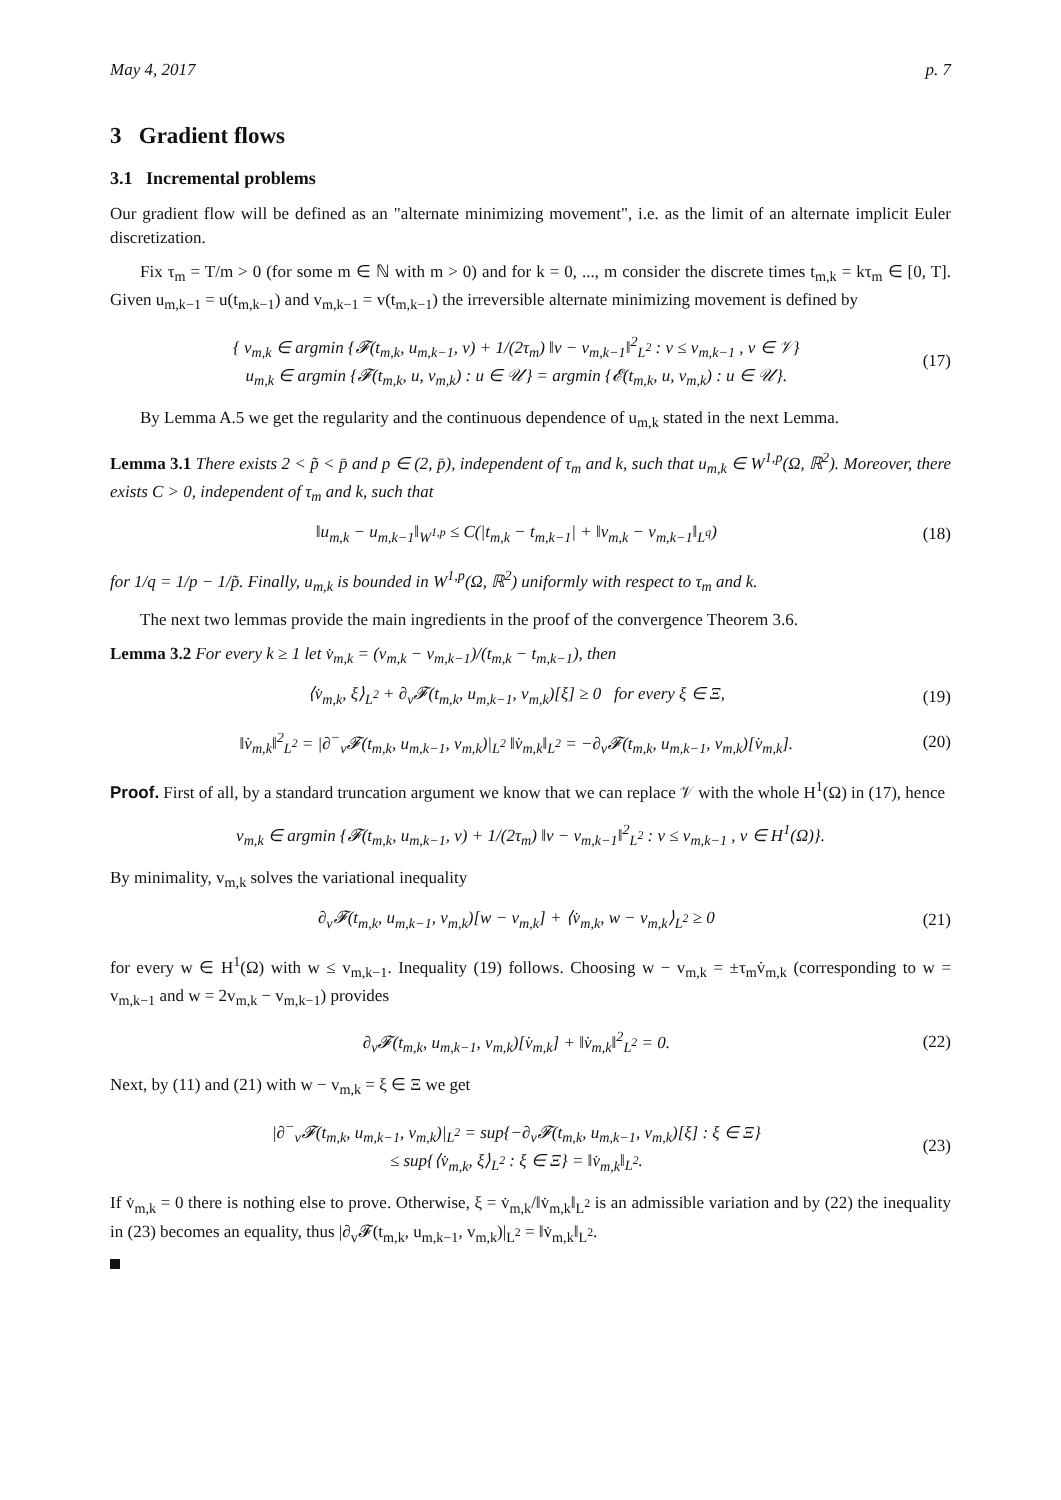May 4, 2017 p. 7
3 Gradient flows
3.1 Incremental problems
Our gradient flow will be defined as an "alternate minimizing movement", i.e. as the limit of an alternate implicit Euler discretization.
Fix τ<sub>m</sub> = T/m > 0 (for some m ∈ ℕ with m > 0) and for k = 0, ..., m consider the discrete times t<sub>m,k</sub> = kτ<sub>m</sub> ∈ [0, T]. Given u<sub>m,k−1</sub> = u(t<sub>m,k−1</sub>) and v<sub>m,k−1</sub> = v(t<sub>m,k−1</sub>) the irreversible alternate minimizing movement is defined by
{ v<sub>m,k</sub> ∈ argmin {𝓕(t<sub>m,k</sub>, u<sub>m,k−1</sub>, v) + 1/(2τ<sub>m</sub>) ‖v − v<sub>m,k−1</sub>‖<sup>2</sup><sub>L<sup>2</sup></sub> : v ≤ v<sub>m,k−1</sub> , v ∈ 𝒱}
u<sub>m,k</sub> ∈ argmin {𝓕(t<sub>m,k</sub>, u, v<sub>m,k</sub>) : u ∈ 𝒰} = argmin {𝓔(t<sub>m,k</sub>, u, v<sub>m,k</sub>) : u ∈ 𝒰}.
(17)
By Lemma A.5 we get the regularity and the continuous dependence of u<sub>m,k</sub> stated in the next Lemma.
Lemma 3.1 There exists 2 < p̃ < p̄ and p ∈ (2, p̄), independent of τ<sub>m</sub> and k, such that u<sub>m,k</sub> ∈ W<sup>1,p</sup>(Ω, ℝ<sup>2</sup>). Moreover, there exists C > 0, independent of τ<sub>m</sub> and k, such that
‖u<sub>m,k</sub> − u<sub>m,k−1</sub>‖<sub>W<sup>1,p</sup></sub> ≤ C(|t<sub>m,k</sub> − t<sub>m,k−1</sub>| + ‖v<sub>m,k</sub> − v<sub>m,k−1</sub>‖<sub>L<sup>q</sup></sub>)
(18)
for 1/q = 1/p − 1/p̃. Finally, u<sub>m,k</sub> is bounded in W<sup>1,p</sup>(Ω, ℝ<sup>2</sup>) uniformly with respect to τ<sub>m</sub> and k.
The next two lemmas provide the main ingredients in the proof of the convergence Theorem 3.6.
Lemma 3.2 For every k ≥ 1 let v̇<sub>m,k</sub> = (v<sub>m,k</sub> − v<sub>m,k−1</sub>)/(t<sub>m,k</sub> − t<sub>m,k−1</sub>), then
⟨v̇<sub>m,k</sub>, ξ⟩<sub>L<sup>2</sup></sub> + ∂<sub>v</sub>𝓕(t<sub>m,k</sub>, u<sub>m,k−1</sub>, v<sub>m,k</sub>)[ξ] ≥ 0 for every ξ ∈ Ξ,
(19)
‖v̇<sub>m,k</sub>‖<sup>2</sup><sub>L<sup>2</sup></sub> = |∂<sup>−</sup><sub>v</sub>𝓕(t<sub>m,k</sub>, u<sub>m,k−1</sub>, v<sub>m,k</sub>)|<sub>L<sup>2</sup></sub> ‖v̇<sub>m,k</sub>‖<sub>L<sup>2</sup></sub> = −∂<sub>v</sub>𝓕(t<sub>m,k</sub>, u<sub>m,k−1</sub>, v<sub>m,k</sub>)[v̇<sub>m,k</sub>].
(20)
Proof. First of all, by a standard truncation argument we know that we can replace 𝒱 with the whole H<sup>1</sup>(Ω) in (17), hence
v<sub>m,k</sub> ∈ argmin {𝓕(t<sub>m,k</sub>, u<sub>m,k−1</sub>, v) + 1/(2τ<sub>m</sub>) ‖v − v<sub>m,k−1</sub>‖<sup>2</sup><sub>L<sup>2</sup></sub> : v ≤ v<sub>m,k−1</sub> , v ∈ H<sup>1</sup>(Ω)}.
By minimality, v<sub>m,k</sub> solves the variational inequality
∂<sub>v</sub>𝓕(t<sub>m,k</sub>, u<sub>m,k−1</sub>, v<sub>m,k</sub>)[w − v<sub>m,k</sub>] + ⟨v̇<sub>m,k</sub>, w − v<sub>m,k</sub>⟩<sub>L<sup>2</sup></sub> ≥ 0
(21)
for every w ∈ H<sup>1</sup>(Ω) with w ≤ v<sub>m,k−1</sub>. Inequality (19) follows. Choosing w − v<sub>m,k</sub> = ±τ<sub>m</sub>v̇<sub>m,k</sub> (corresponding to w = v<sub>m,k−1</sub> and w = 2v<sub>m,k</sub> − v<sub>m,k−1</sub>) provides
∂<sub>v</sub>𝓕(t<sub>m,k</sub>, u<sub>m,k−1</sub>, v<sub>m,k</sub>)[v̇<sub>m,k</sub>] + ‖v̇<sub>m,k</sub>‖<sup>2</sup><sub>L<sup>2</sup></sub> = 0.
(22)
Next, by (11) and (21) with w − v<sub>m,k</sub> = ξ ∈ Ξ we get
|∂<sup>−</sup><sub>v</sub>𝓕(t<sub>m,k</sub>, u<sub>m,k−1</sub>, v<sub>m,k</sub>)|<sub>L<sup>2</sup></sub> = sup{−∂<sub>v</sub>𝓕(t<sub>m,k</sub>, u<sub>m,k−1</sub>, v<sub>m,k</sub>)[ξ] : ξ ∈ Ξ}
≤ sup{⟨v̇<sub>m,k</sub>, ξ⟩<sub>L<sup>2</sup></sub> : ξ ∈ Ξ} = ‖v̇<sub>m,k</sub>‖<sub>L<sup>2</sup></sub>.
(23)
If v̇<sub>m,k</sub> = 0 there is nothing else to prove. Otherwise, ξ = v̇<sub>m,k</sub>/‖v̇<sub>m,k</sub>‖<sub>L<sup>2</sup></sub> is an admissible variation and by (22) the inequality in (23) becomes an equality, thus |∂<sub>v</sub>𝓕(t<sub>m,k</sub>, u<sub>m,k−1</sub>, v<sub>m,k</sub>)|<sub>L<sup>2</sup></sub> = ‖v̇<sub>m,k</sub>‖<sub>L<sup>2</sup></sub>.